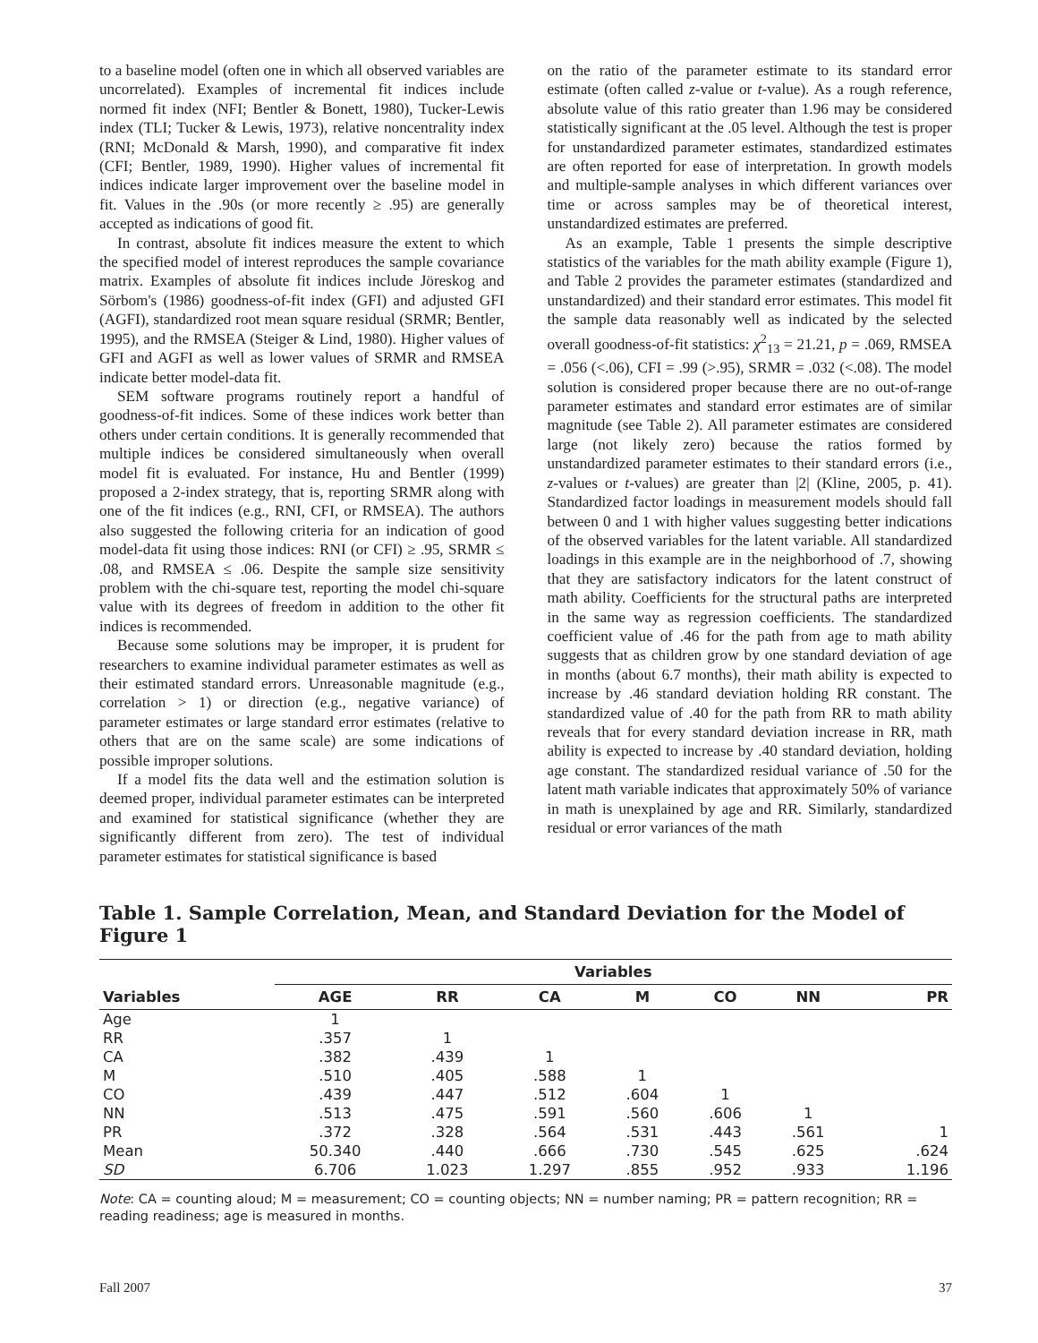to a baseline model (often one in which all observed variables are uncorrelated). Examples of incremental fit indices include normed fit index (NFI; Bentler & Bonett, 1980), Tucker-Lewis index (TLI; Tucker & Lewis, 1973), relative noncentrality index (RNI; McDonald & Marsh, 1990), and comparative fit index (CFI; Bentler, 1989, 1990). Higher values of incremental fit indices indicate larger improvement over the baseline model in fit. Values in the .90s (or more recently ≥ .95) are generally accepted as indications of good fit.
In contrast, absolute fit indices measure the extent to which the specified model of interest reproduces the sample covariance matrix. Examples of absolute fit indices include Jöreskog and Sörbom's (1986) goodness-of-fit index (GFI) and adjusted GFI (AGFI), standardized root mean square residual (SRMR; Bentler, 1995), and the RMSEA (Steiger & Lind, 1980). Higher values of GFI and AGFI as well as lower values of SRMR and RMSEA indicate better model-data fit.
SEM software programs routinely report a handful of goodness-of-fit indices. Some of these indices work better than others under certain conditions. It is generally recommended that multiple indices be considered simultaneously when overall model fit is evaluated. For instance, Hu and Bentler (1999) proposed a 2-index strategy, that is, reporting SRMR along with one of the fit indices (e.g., RNI, CFI, or RMSEA). The authors also suggested the following criteria for an indication of good model-data fit using those indices: RNI (or CFI) ≥ .95, SRMR ≤ .08, and RMSEA ≤ .06. Despite the sample size sensitivity problem with the chi-square test, reporting the model chi-square value with its degrees of freedom in addition to the other fit indices is recommended.
Because some solutions may be improper, it is prudent for researchers to examine individual parameter estimates as well as their estimated standard errors. Unreasonable magnitude (e.g., correlation > 1) or direction (e.g., negative variance) of parameter estimates or large standard error estimates (relative to others that are on the same scale) are some indications of possible improper solutions.
If a model fits the data well and the estimation solution is deemed proper, individual parameter estimates can be interpreted and examined for statistical significance (whether they are significantly different from zero). The test of individual parameter estimates for statistical significance is based
on the ratio of the parameter estimate to its standard error estimate (often called z-value or t-value). As a rough reference, absolute value of this ratio greater than 1.96 may be considered statistically significant at the .05 level. Although the test is proper for unstandardized parameter estimates, standardized estimates are often reported for ease of interpretation. In growth models and multiple-sample analyses in which different variances over time or across samples may be of theoretical interest, unstandardized estimates are preferred.
As an example, Table 1 presents the simple descriptive statistics of the variables for the math ability example (Figure 1), and Table 2 provides the parameter estimates (standardized and unstandardized) and their standard error estimates. This model fit the sample data reasonably well as indicated by the selected overall goodness-of-fit statistics: χ<sup>2</sup><sub>13</sub> = 21.21, p = .069, RMSEA = .056 (<.06), CFI = .99 (>.95), SRMR = .032 (<.08). The model solution is considered proper because there are no out-of-range parameter estimates and standard error estimates are of similar magnitude (see Table 2). All parameter estimates are considered large (not likely zero) because the ratios formed by unstandardized parameter estimates to their standard errors (i.e., z-values or t-values) are greater than |2| (Kline, 2005, p. 41). Standardized factor loadings in measurement models should fall between 0 and 1 with higher values suggesting better indications of the observed variables for the latent variable. All standardized loadings in this example are in the neighborhood of .7, showing that they are satisfactory indicators for the latent construct of math ability. Coefficients for the structural paths are interpreted in the same way as regression coefficients. The standardized coefficient value of .46 for the path from age to math ability suggests that as children grow by one standard deviation of age in months (about 6.7 months), their math ability is expected to increase by .46 standard deviation holding RR constant. The standardized value of .40 for the path from RR to math ability reveals that for every standard deviation increase in RR, math ability is expected to increase by .40 standard deviation, holding age constant. The standardized residual variance of .50 for the latent math variable indicates that approximately 50% of variance in math is unexplained by age and RR. Similarly, standardized residual or error variances of the math
Table 1. Sample Correlation, Mean, and Standard Deviation for the Model of Figure 1
| Variables | Variables | | | | | | |
| --- | --- | --- | --- | --- | --- | --- | --- |
| | AGE | RR | CA | M | CO | NN | PR |
| Age | 1 | | | | | | |
| RR | .357 | 1 | | | | | |
| CA | .382 | .439 | 1 | | | | |
| M | .510 | .405 | .588 | 1 | | | |
| CO | .439 | .447 | .512 | .604 | 1 | | |
| NN | .513 | .475 | .591 | .560 | .606 | 1 | |
| PR | .372 | .328 | .564 | .531 | .443 | .561 | 1 |
| Mean | 50.340 | .440 | .666 | .730 | .545 | .625 | .624 |
| SD | 6.706 | 1.023 | 1.297 | .855 | .952 | .933 | 1.196 |
Note: CA = counting aloud; M = measurement; CO = counting objects; NN = number naming; PR = pattern recognition; RR = reading readiness; age is measured in months.
Fall 2007 37